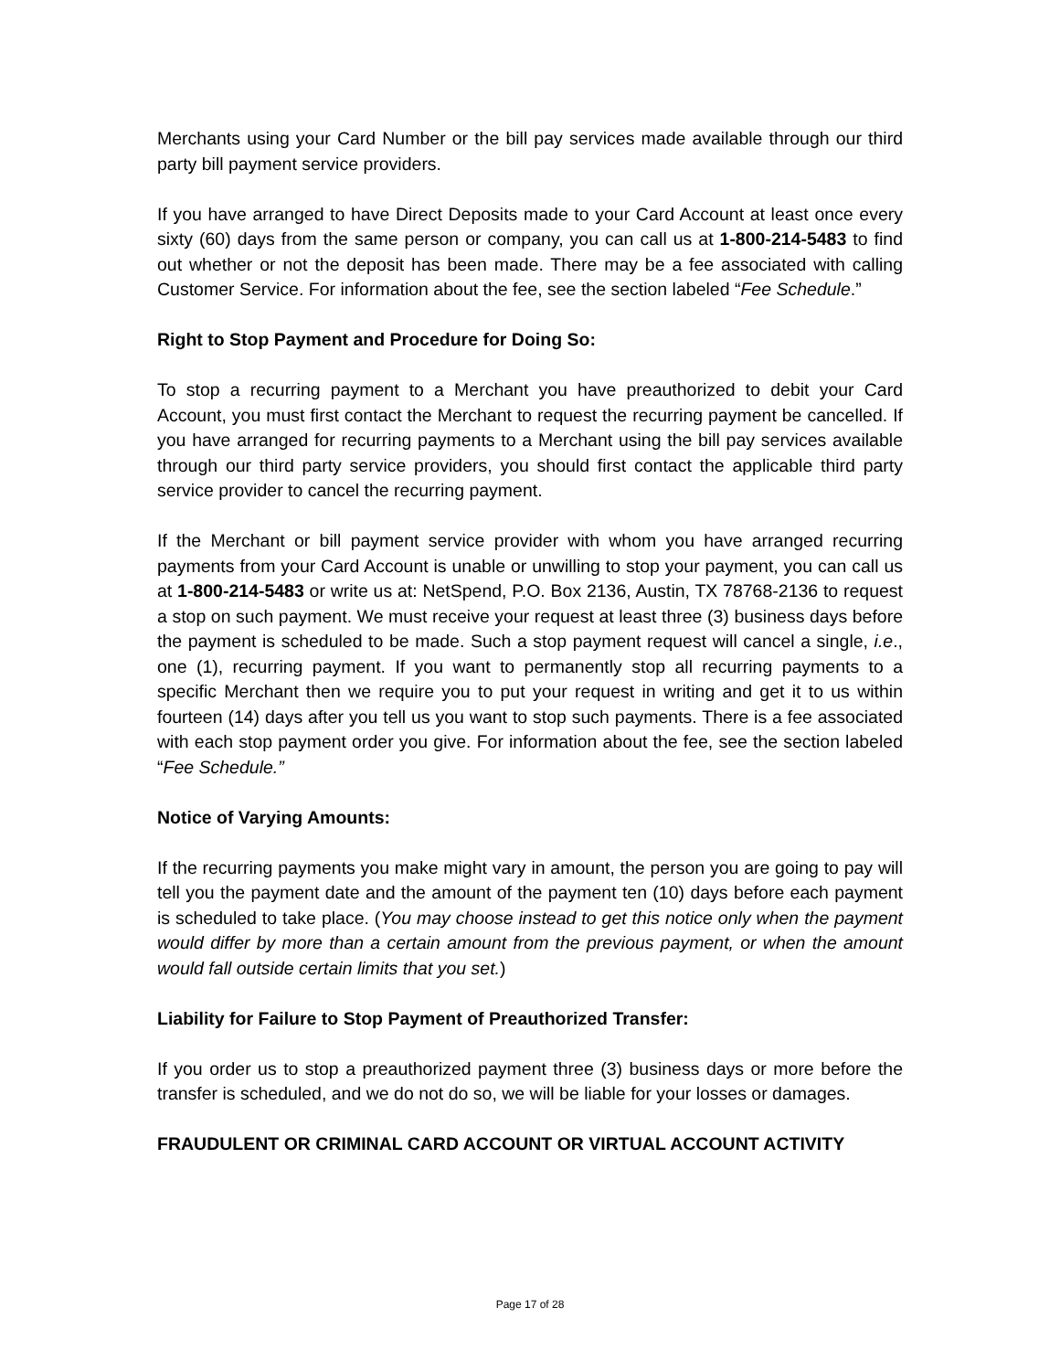Merchants using your Card Number or the bill pay services made available through our third party bill payment service providers.
If you have arranged to have Direct Deposits made to your Card Account at least once every sixty (60) days from the same person or company, you can call us at 1-800-214-5483 to find out whether or not the deposit has been made. There may be a fee associated with calling Customer Service. For information about the fee, see the section labeled “Fee Schedule.”
Right to Stop Payment and Procedure for Doing So:
To stop a recurring payment to a Merchant you have preauthorized to debit your Card Account, you must first contact the Merchant to request the recurring payment be cancelled. If you have arranged for recurring payments to a Merchant using the bill pay services available through our third party service providers, you should first contact the applicable third party service provider to cancel the recurring payment.
If the Merchant or bill payment service provider with whom you have arranged recurring payments from your Card Account is unable or unwilling to stop your payment, you can call us at 1-800-214-5483 or write us at: NetSpend, P.O. Box 2136, Austin, TX 78768-2136 to request a stop on such payment. We must receive your request at least three (3) business days before the payment is scheduled to be made. Such a stop payment request will cancel a single, i.e., one (1), recurring payment. If you want to permanently stop all recurring payments to a specific Merchant then we require you to put your request in writing and get it to us within fourteen (14) days after you tell us you want to stop such payments. There is a fee associated with each stop payment order you give. For information about the fee, see the section labeled “Fee Schedule.”
Notice of Varying Amounts:
If the recurring payments you make might vary in amount, the person you are going to pay will tell you the payment date and the amount of the payment ten (10) days before each payment is scheduled to take place. (You may choose instead to get this notice only when the payment would differ by more than a certain amount from the previous payment, or when the amount would fall outside certain limits that you set.)
Liability for Failure to Stop Payment of Preauthorized Transfer:
If you order us to stop a preauthorized payment three (3) business days or more before the transfer is scheduled, and we do not do so, we will be liable for your losses or damages.
FRAUDULENT OR CRIMINAL CARD ACCOUNT OR VIRTUAL ACCOUNT ACTIVITY
Page 17 of 28